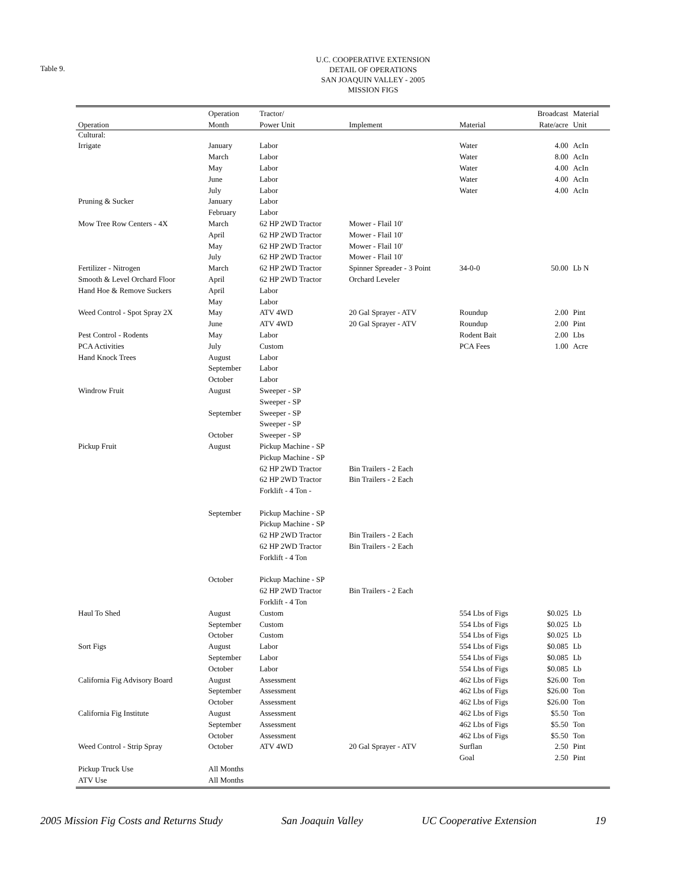Table 9.
U.C. COOPERATIVE EXTENSION
DETAIL OF OPERATIONS
SAN JOAQUIN VALLEY - 2005
MISSION FIGS
| | Operation | Tractor/ | | | Broadcast | Material |
| --- | --- | --- | --- | --- | --- | --- |
| Operation | Month | Power Unit | Implement | Material | Rate/acre | Unit |
| Cultural: | | | | | | |
| Irrigate | January | Labor | | Water | 4.00 | AcIn |
| | March | Labor | | Water | 8.00 | AcIn |
| | May | Labor | | Water | 4.00 | AcIn |
| | June | Labor | | Water | 4.00 | AcIn |
| | July | Labor | | Water | 4.00 | AcIn |
| Pruning & Sucker | January | Labor | | | | |
| | February | Labor | | | | |
| Mow Tree Row Centers - 4X | March | 62 HP 2WD Tractor | Mower - Flail 10' | | | |
| | April | 62 HP 2WD Tractor | Mower - Flail 10' | | | |
| | May | 62 HP 2WD Tractor | Mower - Flail 10' | | | |
| | July | 62 HP 2WD Tractor | Mower - Flail 10' | | | |
| Fertilizer - Nitrogen | March | 62 HP 2WD Tractor | Spinner Spreader - 3 Point | 34-0-0 | 50.00 | Lb N |
| Smooth & Level Orchard Floor | April | 62 HP 2WD Tractor | Orchard Leveler | | | |
| Hand Hoe & Remove Suckers | April | Labor | | | | |
| | May | Labor | | | | |
| Weed Control - Spot Spray 2X | May | ATV 4WD | 20 Gal Sprayer - ATV | Roundup | 2.00 | Pint |
| | June | ATV 4WD | 20 Gal Sprayer - ATV | Roundup | 2.00 | Pint |
| Pest Control - Rodents | May | Labor | | Rodent Bait | 2.00 | Lbs |
| PCA Activities | July | Custom | | PCA Fees | 1.00 | Acre |
| Hand Knock Trees | August | Labor | | | | |
| | September | Labor | | | | |
| | October | Labor | | | | |
| Windrow Fruit | August | Sweeper - SP | | | | |
| | | Sweeper - SP | | | | |
| | September | Sweeper - SP | | | | |
| | | Sweeper - SP | | | | |
| | October | Sweeper - SP | | | | |
| Pickup Fruit | August | Pickup Machine - SP | | | | |
| | | Pickup Machine - SP | | | | |
| | | 62 HP 2WD Tractor | Bin Trailers - 2 Each | | | |
| | | 62 HP 2WD Tractor | Bin Trailers - 2 Each | | | |
| | | Forklift - 4 Ton - | | | | |
| | September | Pickup Machine - SP | | | | |
| | | Pickup Machine - SP | | | | |
| | | 62 HP 2WD Tractor | Bin Trailers - 2 Each | | | |
| | | 62 HP 2WD Tractor | Bin Trailers - 2 Each | | | |
| | | Forklift - 4 Ton | | | | |
| | October | Pickup Machine - SP | | | | |
| | | 62 HP 2WD Tractor | Bin Trailers - 2 Each | | | |
| | | Forklift - 4 Ton | | | | |
| Haul To Shed | August | Custom | | 554 Lbs of Figs | $0.025 | Lb |
| | September | Custom | | 554 Lbs of Figs | $0.025 | Lb |
| | October | Custom | | 554 Lbs of Figs | $0.025 | Lb |
| Sort Figs | August | Labor | | 554 Lbs of Figs | $0.085 | Lb |
| | September | Labor | | 554 Lbs of Figs | $0.085 | Lb |
| | October | Labor | | 554 Lbs of Figs | $0.085 | Lb |
| California Fig Advisory Board | August | Assessment | | 462 Lbs of Figs | $26.00 | Ton |
| | September | Assessment | | 462 Lbs of Figs | $26.00 | Ton |
| | October | Assessment | | 462 Lbs of Figs | $26.00 | Ton |
| California Fig Institute | August | Assessment | | 462 Lbs of Figs | $5.50 | Ton |
| | September | Assessment | | 462 Lbs of Figs | $5.50 | Ton |
| | October | Assessment | | 462 Lbs of Figs | $5.50 | Ton |
| Weed Control - Strip Spray | October | ATV 4WD | 20 Gal Sprayer - ATV | Surflan | 2.50 | Pint |
| | | | | Goal | 2.50 | Pint |
| Pickup Truck Use | All Months | | | | | |
| ATV Use | All Months | | | | | |
2005 Mission Fig Costs and Returns Study San Joaquin Valley UC Cooperative Extension 19